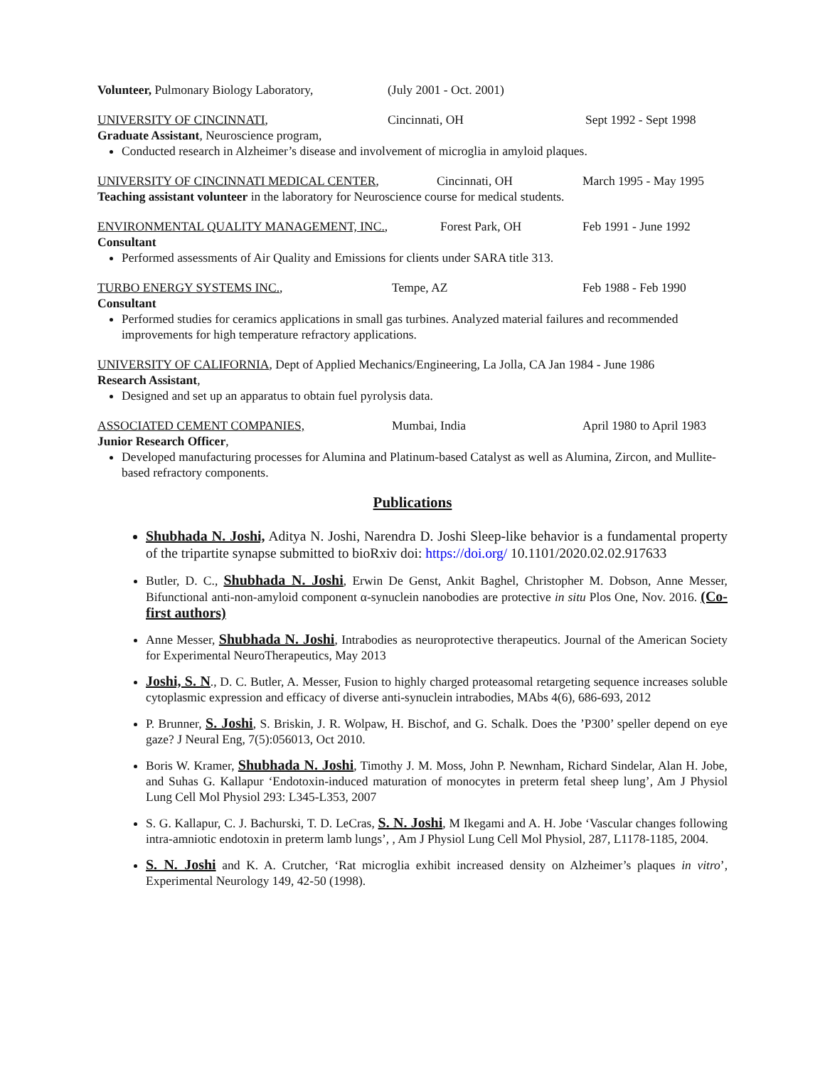Volunteer, Pulmonary Biology Laboratory,
(July 2001 - Oct. 2001)
UNIVERSITY OF CINCINNATI, Cincinnati, OH Sept 1992 - Sept 1998
Graduate Assistant, Neuroscience program,
Conducted research in Alzheimer’s disease and involvement of microglia in amyloid plaques.
UNIVERSITY OF CINCINNATI MEDICAL CENTER, Cincinnati, OH March 1995 - May 1995
Teaching assistant volunteer in the laboratory for Neuroscience course for medical students.
ENVIRONMENTAL QUALITY MANAGEMENT, INC., Forest Park, OH Feb 1991 - June 1992
Consultant
Performed assessments of Air Quality and Emissions for clients under SARA title 313.
TURBO ENERGY SYSTEMS INC., Tempe, AZ Feb 1988 - Feb 1990
Consultant
Performed studies for ceramics applications in small gas turbines. Analyzed material failures and recommended improvements for high temperature refractory applications.
UNIVERSITY OF CALIFORNIA, Dept of Applied Mechanics/Engineering, La Jolla, CA Jan 1984 - June 1986
Research Assistant,
Designed and set up an apparatus to obtain fuel pyrolysis data.
ASSOCIATED CEMENT COMPANIES, Mumbai, India April 1980 to April 1983
Junior Research Officer,
Developed manufacturing processes for Alumina and Platinum-based Catalyst as well as Alumina, Zircon, and Mullite-based refractory components.
Publications
Shubhada N. Joshi, Aditya N. Joshi, Narendra D. Joshi Sleep-like behavior is a fundamental property of the tripartite synapse submitted to bioRxiv doi: https://doi.org/ 10.1101/2020.02.02.917633
Butler, D. C., Shubhada N. Joshi, Erwin De Genst, Ankit Baghel, Christopher M. Dobson, Anne Messer, Bifunctional anti-non-amyloid component α-synuclein nanobodies are protective in situ Plos One, Nov. 2016. (Co-first authors)
Anne Messer, Shubhada N. Joshi, Intrabodies as neuroprotective therapeutics. Journal of the American Society for Experimental NeuroTherapeutics, May 2013
Joshi, S. N., D. C. Butler, A. Messer, Fusion to highly charged proteasomal retargeting sequence increases soluble cytoplasmic expression and efficacy of diverse anti-synuclein intrabodies, MAbs 4(6), 686-693, 2012
P. Brunner, S. Joshi, S. Briskin, J. R. Wolpaw, H. Bischof, and G. Schalk. Does the ’P300’ speller depend on eye gaze? J Neural Eng, 7(5):056013, Oct 2010.
Boris W. Kramer, Shubhada N. Joshi, Timothy J. M. Moss, John P. Newnham, Richard Sindelar, Alan H. Jobe, and Suhas G. Kallapur ‘Endotoxin-induced maturation of monocytes in preterm fetal sheep lung’, Am J Physiol Lung Cell Mol Physiol 293: L345-L353, 2007
S. G. Kallapur, C. J. Bachurski, T. D. LeCras, S. N. Joshi, M Ikegami and A. H. Jobe ‘Vascular changes following intra-amniotic endotoxin in preterm lamb lungs’, , Am J Physiol Lung Cell Mol Physiol, 287, L1178-1185, 2004.
S. N. Joshi and K. A. Crutcher, ‘Rat microglia exhibit increased density on Alzheimer’s plaques in vitro’, Experimental Neurology 149, 42-50 (1998).